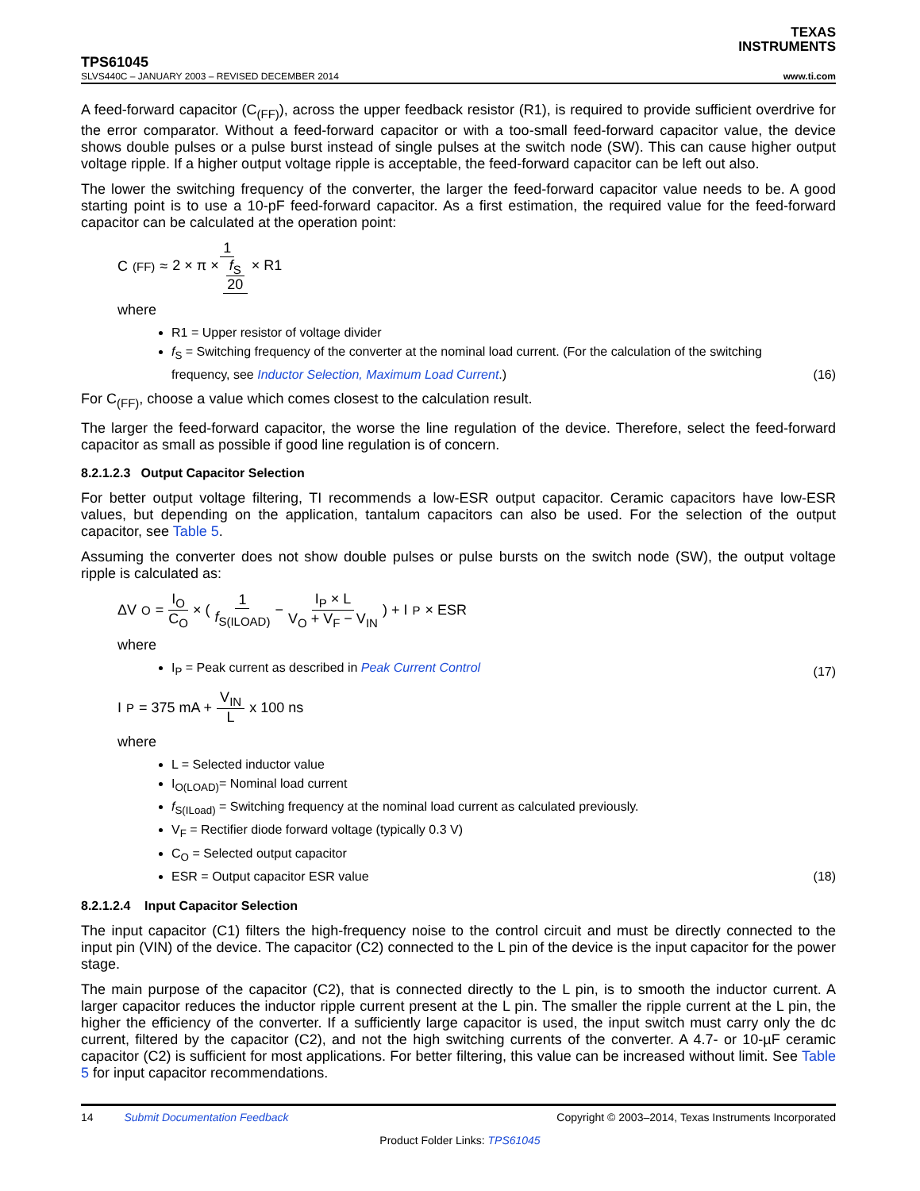TEXAS
INSTRUMENTS
TPS61045
SLVS440C – JANUARY 2003 – REVISED DECEMBER 2014 www.ti.com
A feed-forward capacitor (C<sub>(FF)</sub>), across the upper feedback resistor (R1), is required to provide sufficient overdrive for the error comparator. Without a feed-forward capacitor or with a too-small feed-forward capacitor value, the device shows double pulses or a pulse burst instead of single pulses at the switch node (SW). This can cause higher output voltage ripple. If a higher output voltage ripple is acceptable, the feed-forward capacitor can be left out also.
The lower the switching frequency of the converter, the larger the feed-forward capacitor value needs to be. A good starting point is to use a 10-pF feed-forward capacitor. As a first estimation, the required value for the feed-forward capacitor can be calculated at the operation point:
C<sub>(FF)</sub> ≈ 1 2 × π × f<sub>S</sub> 20 × R1
where
R1 = Upper resistor of voltage divider
f<sub>S</sub> = Switching frequency of the converter at the nominal load current. (For the calculation of the switching frequency, see Inductor Selection, Maximum Load Current.) (16)
For C<sub>(FF)</sub>, choose a value which comes closest to the calculation result.
The larger the feed-forward capacitor, the worse the line regulation of the device. Therefore, select the feed-forward capacitor as small as possible if good line regulation is of concern.
8.2.1.2.3 Output Capacitor Selection
For better output voltage filtering, TI recommends a low-ESR output capacitor. Ceramic capacitors have low-ESR values, but depending on the application, tantalum capacitors can also be used. For the selection of the output capacitor, see Table 5.
Assuming the converter does not show double pulses or pulse bursts on the switch node (SW), the output voltage ripple is calculated as:
ΔV<sub>O</sub> = I<sub>O</sub> C<sub>O</sub> × ( 1 f<sub>S(ILOAD)</sub> − I<sub>P</sub> × L V<sub>O</sub> + V<sub>F</sub> − V<sub>IN</sub> ) + I<sub>P</sub> × ESR
where
I<sub>P</sub> = Peak current as described in Peak Current Control (17)
I<sub>P</sub> = 375 mA + V<sub>IN</sub> L x 100 ns
where
L = Selected inductor value
I<sub>O(LOAD)</sub>= Nominal load current
f<sub>S(ILoad)</sub> = Switching frequency at the nominal load current as calculated previously.
V<sub>F</sub> = Rectifier diode forward voltage (typically 0.3 V)
C<sub>O</sub> = Selected output capacitor
ESR = Output capacitor ESR value (18)
8.2.1.2.4 Input Capacitor Selection
The input capacitor (C1) filters the high-frequency noise to the control circuit and must be directly connected to the input pin (VIN) of the device. The capacitor (C2) connected to the L pin of the device is the input capacitor for the power stage.
The main purpose of the capacitor (C2), that is connected directly to the L pin, is to smooth the inductor current. A larger capacitor reduces the inductor ripple current present at the L pin. The smaller the ripple current at the L pin, the higher the efficiency of the converter. If a sufficiently large capacitor is used, the input switch must carry only the dc current, filtered by the capacitor (C2), and not the high switching currents of the converter. A 4.7- or 10-µF ceramic capacitor (C2) is sufficient for most applications. For better filtering, this value can be increased without limit. See Table 5 for input capacitor recommendations.
14 Submit Documentation Feedback Copyright © 2003–2014, Texas Instruments Incorporated
Product Folder Links: TPS61045